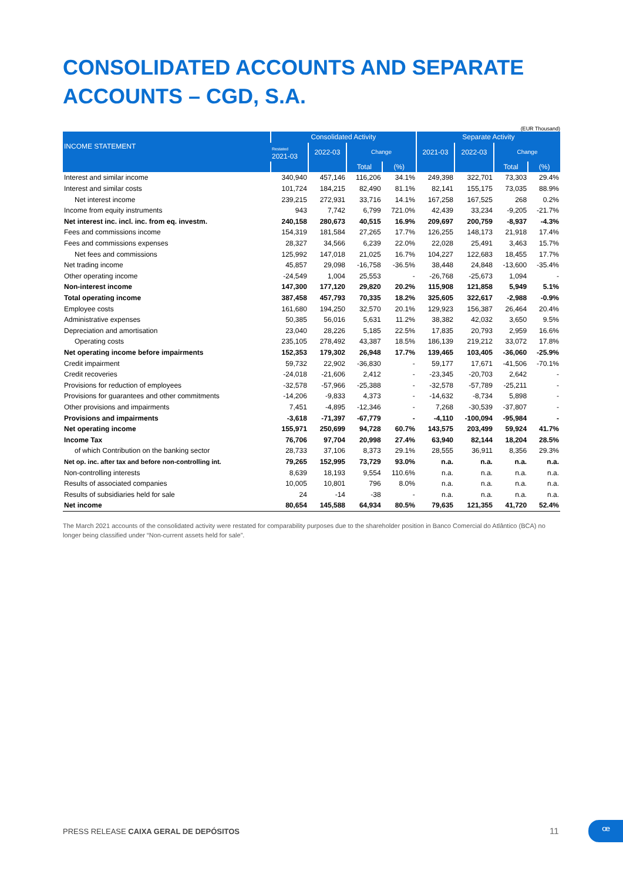CONSOLIDATED ACCOUNTS AND SEPARATE ACCOUNTS – CGD, S.A.
(EUR Thousand)
| INCOME STATEMENT | Consolidated Activity | | | | Separate Activity | | | |
| --- | --- | --- | --- | --- | --- | --- | --- | --- |
| | Restated 2021-03 | 2022-03 | Change | | 2021-03 | 2022-03 | Change | |
| | | | Total | (%) | | | Total | (%) |
| Interest and similar income | 340,940 | 457,146 | 116,206 | 34.1% | 249,398 | 322,701 | 73,303 | 29.4% |
| Interest and similar costs | 101,724 | 184,215 | 82,490 | 81.1% | 82,141 | 155,175 | 73,035 | 88.9% |
| Net interest income | 239,215 | 272,931 | 33,716 | 14.1% | 167,258 | 167,525 | 268 | 0.2% |
| Income from equity instruments | 943 | 7,742 | 6,799 | 721.0% | 42,439 | 33,234 | -9,205 | -21.7% |
| Net interest inc. incl. inc. from eq. investm. | 240,158 | 280,673 | 40,515 | 16.9% | 209,697 | 200,759 | -8,937 | -4.3% |
| Fees and commissions income | 154,319 | 181,584 | 27,265 | 17.7% | 126,255 | 148,173 | 21,918 | 17.4% |
| Fees and commissions expenses | 28,327 | 34,566 | 6,239 | 22.0% | 22,028 | 25,491 | 3,463 | 15.7% |
| Net fees and commissions | 125,992 | 147,018 | 21,025 | 16.7% | 104,227 | 122,683 | 18,455 | 17.7% |
| Net trading income | 45,857 | 29,098 | -16,758 | -36.5% | 38,448 | 24,848 | -13,600 | -35.4% |
| Other operating income | -24,549 | 1,004 | 25,553 | - | -26,768 | -25,673 | 1,094 | - |
| Non-interest income | 147,300 | 177,120 | 29,820 | 20.2% | 115,908 | 121,858 | 5,949 | 5.1% |
| Total operating income | 387,458 | 457,793 | 70,335 | 18.2% | 325,605 | 322,617 | -2,988 | -0.9% |
| Employee costs | 161,680 | 194,250 | 32,570 | 20.1% | 129,923 | 156,387 | 26,464 | 20.4% |
| Administrative expenses | 50,385 | 56,016 | 5,631 | 11.2% | 38,382 | 42,032 | 3,650 | 9.5% |
| Depreciation and amortisation | 23,040 | 28,226 | 5,185 | 22.5% | 17,835 | 20,793 | 2,959 | 16.6% |
| Operating costs | 235,105 | 278,492 | 43,387 | 18.5% | 186,139 | 219,212 | 33,072 | 17.8% |
| Net operating income before impairments | 152,353 | 179,302 | 26,948 | 17.7% | 139,465 | 103,405 | -36,060 | -25.9% |
| Credit impairment | 59,732 | 22,902 | -36,830 | - | 59,177 | 17,671 | -41,506 | -70.1% |
| Credit recoveries | -24,018 | -21,606 | 2,412 | - | -23,345 | -20,703 | 2,642 | - |
| Provisions for reduction of employees | -32,578 | -57,966 | -25,388 | - | -32,578 | -57,789 | -25,211 | - |
| Provisions for guarantees and other commitments | -14,206 | -9,833 | 4,373 | - | -14,632 | -8,734 | 5,898 | - |
| Other provisions and impairments | 7,451 | -4,895 | -12,346 | - | 7,268 | -30,539 | -37,807 | - |
| Provisions and impairments | -3,618 | -71,397 | -67,779 | - | -4,110 | -100,094 | -95,984 | - |
| Net operating income | 155,971 | 250,699 | 94,728 | 60.7% | 143,575 | 203,499 | 59,924 | 41.7% |
| Income Tax | 76,706 | 97,704 | 20,998 | 27.4% | 63,940 | 82,144 | 18,204 | 28.5% |
| of which Contribution on the banking sector | 28,733 | 37,106 | 8,373 | 29.1% | 28,555 | 36,911 | 8,356 | 29.3% |
| Net op. inc. after tax and before non-controlling int. | 79,265 | 152,995 | 73,729 | 93.0% | n.a. | n.a. | n.a. | n.a. |
| Non-controlling interests | 8,639 | 18,193 | 9,554 | 110.6% | n.a. | n.a. | n.a. | n.a. |
| Results of associated companies | 10,005 | 10,801 | 796 | 8.0% | n.a. | n.a. | n.a. | n.a. |
| Results of subsidiaries held for sale | 24 | -14 | -38 | - | n.a. | n.a. | n.a. | n.a. |
| Net income | 80,654 | 145,588 | 64,934 | 80.5% | 79,635 | 121,355 | 41,720 | 52.4% |
The March 2021 accounts of the consolidated activity were restated for comparability purposes due to the shareholder position in Banco Comercial do Atlântico (BCA) no longer being classified under “Non-current assets held for sale”.
PRESS RELEASE CAIXA GERAL DE DEPÓSITOS
11 ꟹ